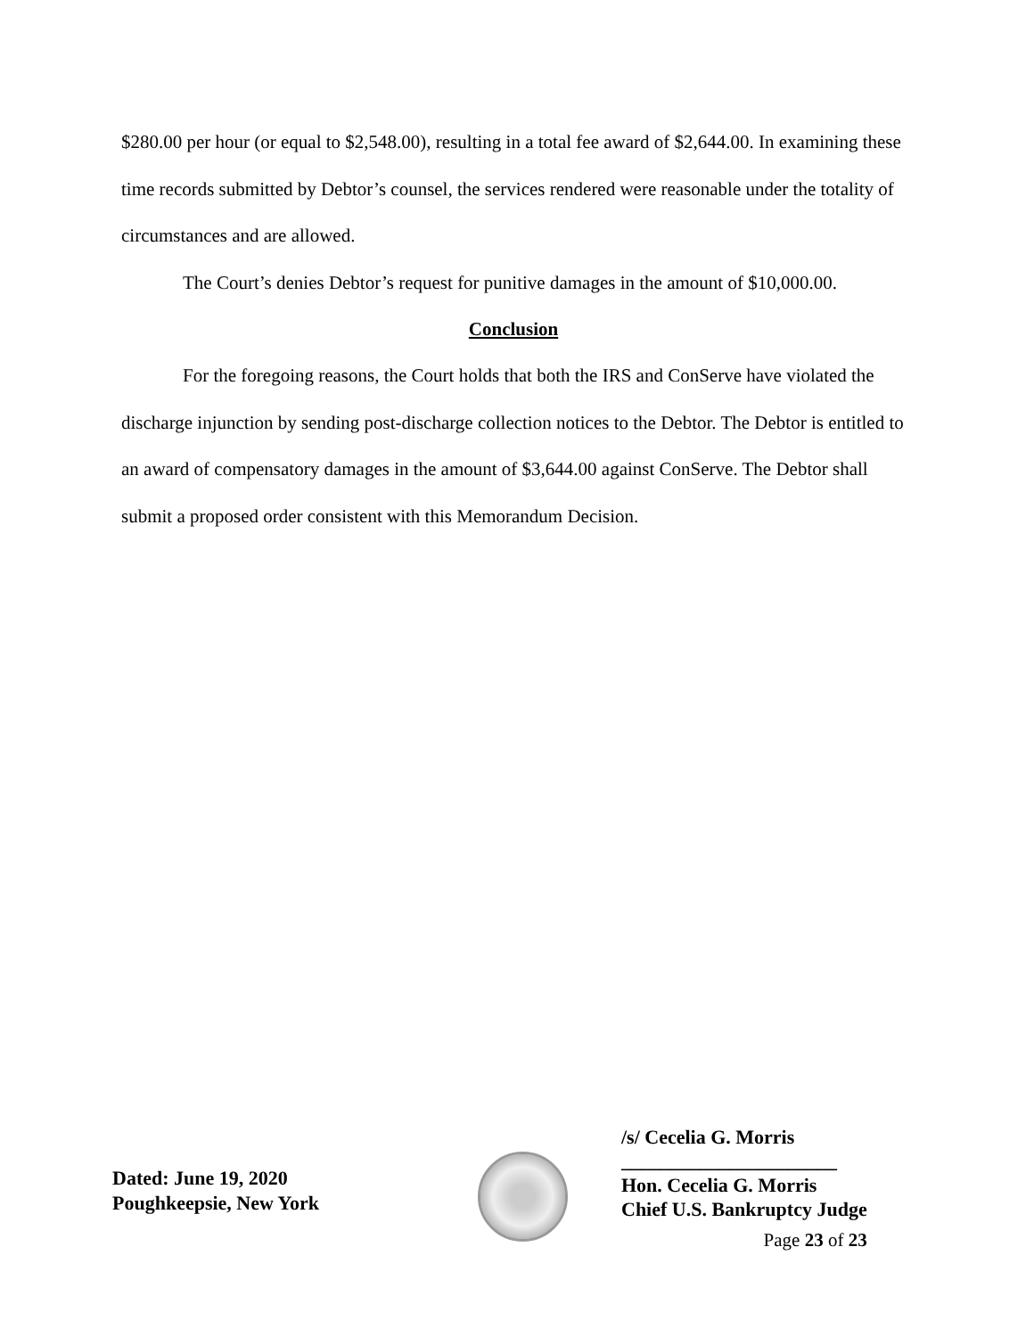$280.00 per hour (or equal to $2,548.00), resulting in a total fee award of $2,644.00. In examining these time records submitted by Debtor’s counsel, the services rendered were reasonable under the totality of circumstances and are allowed.
The Court’s denies Debtor’s request for punitive damages in the amount of $10,000.00.
Conclusion
For the foregoing reasons, the Court holds that both the IRS and ConServe have violated the discharge injunction by sending post-discharge collection notices to the Debtor. The Debtor is entitled to an award of compensatory damages in the amount of $3,644.00 against ConServe. The Debtor shall submit a proposed order consistent with this Memorandum Decision.
Dated: June 19, 2020
Poughkeepsie, New York
/s/ Cecelia G. Morris
______________________
Hon. Cecelia G. Morris
Chief U.S. Bankruptcy Judge
Page 23 of 23